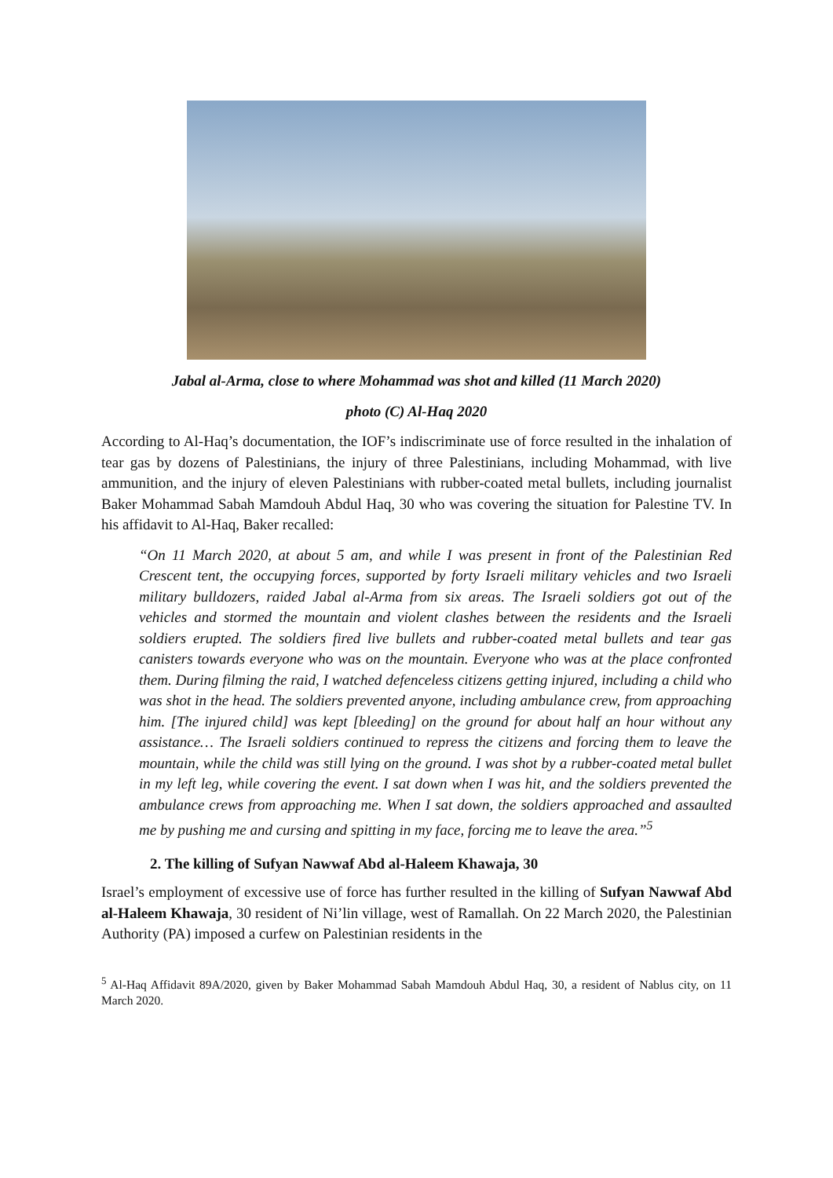Jabal al-Arma, close to where Mohammad was shot and killed (11 March 2020)
photo (C) Al-Haq 2020
According to Al-Haq’s documentation, the IOF’s indiscriminate use of force resulted in the inhalation of tear gas by dozens of Palestinians, the injury of three Palestinians, including Mohammad, with live ammunition, and the injury of eleven Palestinians with rubber-coated metal bullets, including journalist Baker Mohammad Sabah Mamdouh Abdul Haq, 30 who was covering the situation for Palestine TV. In his affidavit to Al-Haq, Baker recalled:
“On 11 March 2020, at about 5 am, and while I was present in front of the Palestinian Red Crescent tent, the occupying forces, supported by forty Israeli military vehicles and two Israeli military bulldozers, raided Jabal al-Arma from six areas. The Israeli soldiers got out of the vehicles and stormed the mountain and violent clashes between the residents and the Israeli soldiers erupted. The soldiers fired live bullets and rubber-coated metal bullets and tear gas canisters towards everyone who was on the mountain. Everyone who was at the place confronted them. During filming the raid, I watched defenceless citizens getting injured, including a child who was shot in the head. The soldiers prevented anyone, including ambulance crew, from approaching him. [The injured child] was kept [bleeding] on the ground for about half an hour without any assistance… The Israeli soldiers continued to repress the citizens and forcing them to leave the mountain, while the child was still lying on the ground. I was shot by a rubber-coated metal bullet in my left leg, while covering the event. I sat down when I was hit, and the soldiers prevented the ambulance crews from approaching me. When I sat down, the soldiers approached and assaulted me by pushing me and cursing and spitting in my face, forcing me to leave the area.”<sup>5</sup>
2. The killing of Sufyan Nawwaf Abd al-Haleem Khawaja, 30
Israel’s employment of excessive use of force has further resulted in the killing of Sufyan Nawwaf Abd al-Haleem Khawaja, 30 resident of Ni’lin village, west of Ramallah. On 22 March 2020, the Palestinian Authority (PA) imposed a curfew on Palestinian residents in the
<sup>5</sup> Al-Haq Affidavit 89A/2020, given by Baker Mohammad Sabah Mamdouh Abdul Haq, 30, a resident of Nablus city, on 11 March 2020.